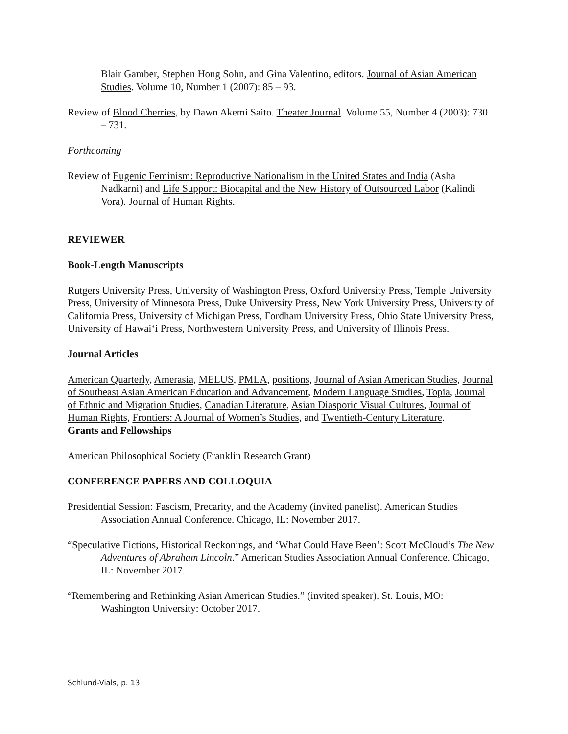Blair Gamber, Stephen Hong Sohn, and Gina Valentino, editors. Journal of Asian American Studies. Volume 10, Number 1 (2007): 85 – 93.
Review of Blood Cherries, by Dawn Akemi Saito. Theater Journal. Volume 55, Number 4 (2003): 730 – 731.
Forthcoming
Review of Eugenic Feminism: Reproductive Nationalism in the United States and India (Asha Nadkarni) and Life Support: Biocapital and the New History of Outsourced Labor (Kalindi Vora). Journal of Human Rights.
REVIEWER
Book-Length Manuscripts
Rutgers University Press, University of Washington Press, Oxford University Press, Temple University Press, University of Minnesota Press, Duke University Press, New York University Press, University of California Press, University of Michigan Press, Fordham University Press, Ohio State University Press, University of Hawai‘i Press, Northwestern University Press, and University of Illinois Press.
Journal Articles
American Quarterly, Amerasia, MELUS, PMLA, positions, Journal of Asian American Studies, Journal of Southeast Asian American Education and Advancement, Modern Language Studies, Topia, Journal of Ethnic and Migration Studies, Canadian Literature, Asian Diasporic Visual Cultures, Journal of Human Rights, Frontiers: A Journal of Women’s Studies, and Twentieth-Century Literature.
Grants and Fellowships
American Philosophical Society (Franklin Research Grant)
CONFERENCE PAPERS AND COLLOQUIA
Presidential Session: Fascism, Precarity, and the Academy (invited panelist). American Studies Association Annual Conference. Chicago, IL: November 2017.
“Speculative Fictions, Historical Reckonings, and ‘What Could Have Been’: Scott McCloud’s The New Adventures of Abraham Lincoln.” American Studies Association Annual Conference. Chicago, IL: November 2017.
“Remembering and Rethinking Asian American Studies.” (invited speaker). St. Louis, MO: Washington University: October 2017.
Schlund-Vials, p. 13